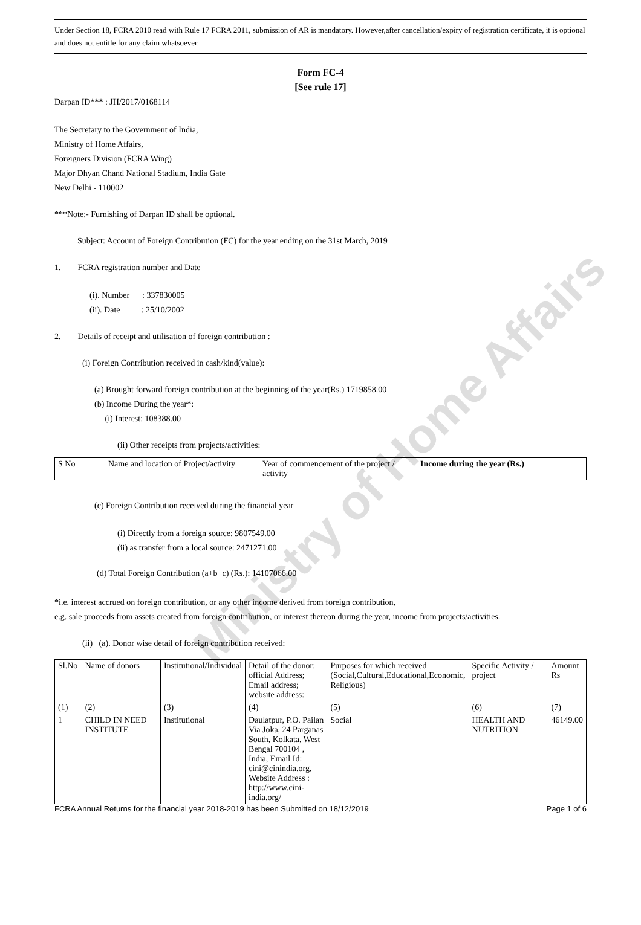Under Section 18, FCRA 2010 read with Rule 17 FCRA 2011, submission of AR is mandatory. However,after cancellation/expiry of registration certificate, it is optional and does not entitle for any claim whatsoever.
Form FC-4
[See rule 17]
Darpan ID*** : JH/2017/0168114
The Secretary to the Government of India,
Ministry of Home Affairs,
Foreigners Division (FCRA Wing)
Major Dhyan Chand National Stadium, India Gate
New Delhi - 110002
***Note:- Furnishing of Darpan ID shall be optional.
Subject: Account of Foreign Contribution (FC) for the year ending on the 31st March, 2019
1. FCRA registration number and Date
(i). Number : 337830005
(ii). Date : 25/10/2002
2. Details of receipt and utilisation of foreign contribution :
(i) Foreign Contribution received in cash/kind(value):
(a) Brought forward foreign contribution at the beginning of the year(Rs.) 1719858.00
(b) Income During the year*:
(i) Interest: 108388.00
(ii) Other receipts from projects/activities:
| S No | Name and location of Project/activity | Year of commencement of the project / activity | Income during the year (Rs.) |
(c) Foreign Contribution received during the financial year
(i) Directly from a foreign source: 9807549.00
(ii) as transfer from a local source: 2471271.00
(d) Total Foreign Contribution (a+b+c) (Rs.): 14107066.00
*i.e. interest accrued on foreign contribution, or any other income derived from foreign contribution,
e.g. sale proceeds from assets created from foreign contribution, or interest thereon during the year, income from projects/activities.
(ii) (a). Donor wise detail of foreign contribution received:
| Sl.No | Name of donors | Institutional/Individual | Detail of the donor: official Address; Email address; website address: | Purposes for which received (Social,Cultural,Educational,Economic, Religious) | Specific Activity / project | Amount Rs |
| (1) | (2) | (3) | (4) | (5) | (6) | (7) |
| 1 | CHILD IN NEED INSTITUTE | Institutional | Daulatpur, P.O. Pailan Via Joka, 24 Parganas South, Kolkata, West Bengal 700104 , India, Email Id: cini@cinindia.org, Website Address : http://www.cini-india.org/ | Social | HEALTH AND NUTRITION | 46149.00 |
FCRA Annual Returns for the financial year 2018-2019 has been Submitted on 18/12/2019 Page 1 of 6
Ministry of Home Affairs